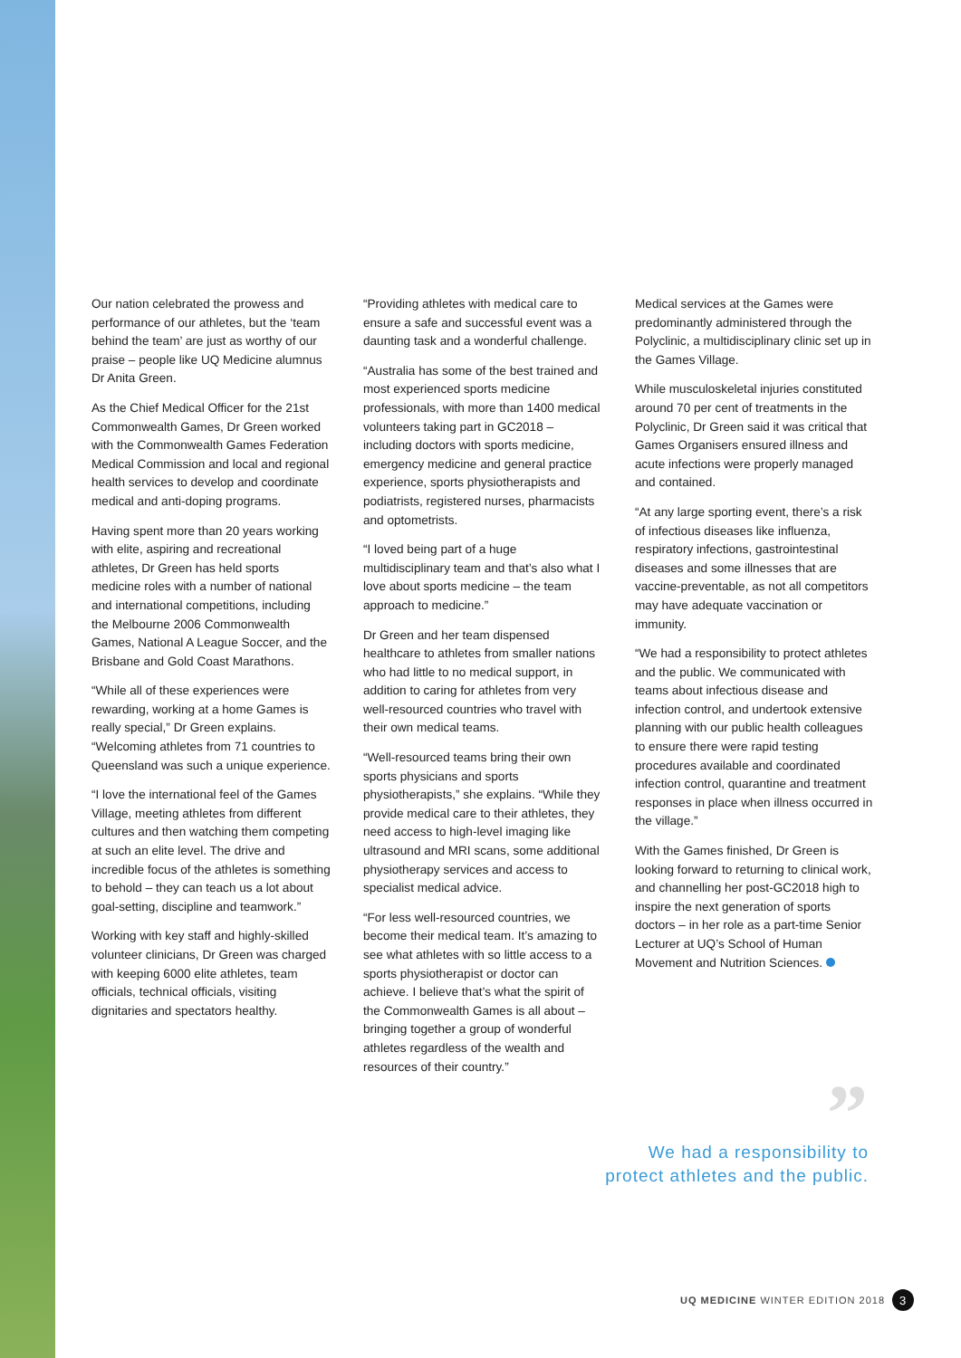Our nation celebrated the prowess and performance of our athletes, but the ‘team behind the team’ are just as worthy of our praise – people like UQ Medicine alumnus Dr Anita Green.
As the Chief Medical Officer for the 21st Commonwealth Games, Dr Green worked with the Commonwealth Games Federation Medical Commission and local and regional health services to develop and coordinate medical and anti-doping programs.
Having spent more than 20 years working with elite, aspiring and recreational athletes, Dr Green has held sports medicine roles with a number of national and international competitions, including the Melbourne 2006 Commonwealth Games, National A League Soccer, and the Brisbane and Gold Coast Marathons.
“While all of these experiences were rewarding, working at a home Games is really special,” Dr Green explains. “Welcoming athletes from 71 countries to Queensland was such a unique experience.
“I love the international feel of the Games Village, meeting athletes from different cultures and then watching them competing at such an elite level. The drive and incredible focus of the athletes is something to behold – they can teach us a lot about goal-setting, discipline and teamwork.”
Working with key staff and highly-skilled volunteer clinicians, Dr Green was charged with keeping 6000 elite athletes, team officials, technical officials, visiting dignitaries and spectators healthy.
“Providing athletes with medical care to ensure a safe and successful event was a daunting task and a wonderful challenge.
“Australia has some of the best trained and most experienced sports medicine professionals, with more than 1400 medical volunteers taking part in GC2018 – including doctors with sports medicine, emergency medicine and general practice experience, sports physiotherapists and podiatrists, registered nurses, pharmacists and optometrists.
“I loved being part of a huge multidisciplinary team and that’s also what I love about sports medicine – the team approach to medicine.”
Dr Green and her team dispensed healthcare to athletes from smaller nations who had little to no medical support, in addition to caring for athletes from very well-resourced countries who travel with their own medical teams.
“Well-resourced teams bring their own sports physicians and sports physiotherapists,” she explains. “While they provide medical care to their athletes, they need access to high-level imaging like ultrasound and MRI scans, some additional physiotherapy services and access to specialist medical advice.
“For less well-resourced countries, we become their medical team. It’s amazing to see what athletes with so little access to a sports physiotherapist or doctor can achieve. I believe that’s what the spirit of the Commonwealth Games is all about – bringing together a group of wonderful athletes regardless of the wealth and resources of their country.”
Medical services at the Games were predominantly administered through the Polyclinic, a multidisciplinary clinic set up in the Games Village.
While musculoskeletal injuries constituted around 70 per cent of treatments in the Polyclinic, Dr Green said it was critical that Games Organisers ensured illness and acute infections were properly managed and contained.
“At any large sporting event, there’s a risk of infectious diseases like influenza, respiratory infections, gastrointestinal diseases and some illnesses that are vaccine-preventable, as not all competitors may have adequate vaccination or immunity.
“We had a responsibility to protect athletes and the public. We communicated with teams about infectious disease and infection control, and undertook extensive planning with our public health colleagues to ensure there were rapid testing procedures available and coordinated infection control, quarantine and treatment responses in place when illness occurred in the village.”
With the Games finished, Dr Green is looking forward to returning to clinical work, and channelling her post-GC2018 high to inspire the next generation of sports doctors – in her role as a part-time Senior Lecturer at UQ’s School of Human Movement and Nutrition Sciences.
”
We had a responsibility to
protect athletes and the public.
UQ MEDICINE WINTER EDITION 2018 3